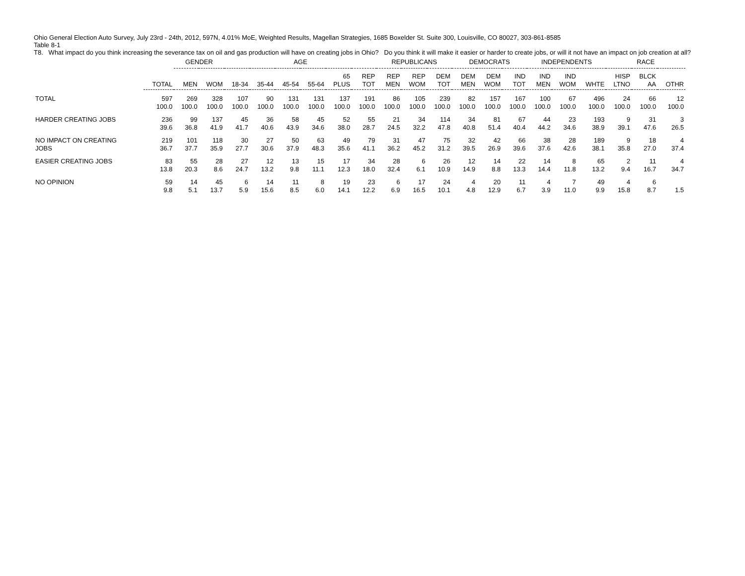Ohio General Election Auto Survey, July 23rd - 24th, 2012, 597N, 4.01% MoE, Weighted Results, Magellan Strategies, 1685 Boxelder St. Suite 300, Louisville, CO 80027, 303-861-8585
Table 8-1
T8. What impact do you think increasing the severance tax on oil and gas production will have on creating jobs in Ohio? Do you think it will make it easier or harder to create jobs, or will it not have an impact on job creation at all?
| | | GENDER | | AGE | | | | | | REPUBLICANS | | | DEMOCRATS | | | INDEPENDENTS | | | RACE | | |
| --- | --- | --- | --- | --- | --- | --- | --- | --- | --- | --- | --- | --- | --- | --- | --- | --- | --- | --- | --- | --- | --- |
| | TOTAL | MEN | WOM | 18-34 | 35-44 | 45-54 | 55-64 | 65 PLUS | REP TOT | REP MEN | REP WOM | DEM TOT | DEM MEN | DEM WOM | IND TOT | IND MEN | IND WOM | WHTE | HISP LTNO | BLCK AA | OTHR |
| TOTAL | 597 100.0 | 269 100.0 | 328 100.0 | 107 100.0 | 90 100.0 | 131 100.0 | 131 100.0 | 137 100.0 | 191 100.0 | 86 100.0 | 105 100.0 | 239 100.0 | 82 100.0 | 157 100.0 | 167 100.0 | 100 100.0 | 67 100.0 | 496 100.0 | 24 100.0 | 66 100.0 | 12 100.0 |
| HARDER CREATING JOBS | 236 39.6 | 99 36.8 | 137 41.9 | 45 41.7 | 36 40.6 | 58 43.9 | 45 34.6 | 52 38.0 | 55 28.7 | 21 24.5 | 34 32.2 | 114 47.8 | 34 40.8 | 81 51.4 | 67 40.4 | 44 44.2 | 23 34.6 | 193 38.9 | 9 39.1 | 31 47.6 | 3 26.5 |
| NO IMPACT ON CREATING JOBS | 219 36.7 | 101 37.7 | 118 35.9 | 30 27.7 | 27 30.6 | 50 37.9 | 63 48.3 | 49 35.6 | 79 41.1 | 31 36.2 | 47 45.2 | 75 31.2 | 32 39.5 | 42 26.9 | 66 39.6 | 38 37.6 | 28 42.6 | 189 38.1 | 9 35.8 | 18 27.0 | 4 37.4 |
| EASIER CREATING JOBS | 83 13.8 | 55 20.3 | 28 8.6 | 27 24.7 | 12 13.2 | 13 9.8 | 15 11.1 | 17 12.3 | 34 18.0 | 28 32.4 | 6 6.1 | 26 10.9 | 12 14.9 | 14 8.8 | 22 13.3 | 14 14.4 | 8 11.8 | 65 13.2 | 2 9.4 | 11 16.7 | 4 34.7 |
| NO OPINION | 59 9.8 | 14 5.1 | 45 13.7 | 6 5.9 | 14 15.6 | 11 8.5 | 8 6.0 | 19 14.1 | 23 12.2 | 6 6.9 | 17 16.5 | 24 10.1 | 4 4.8 | 20 12.9 | 11 6.7 | 4 3.9 | 7 11.0 | 49 9.9 | 4 15.8 | 6 8.7 | 1.5 |